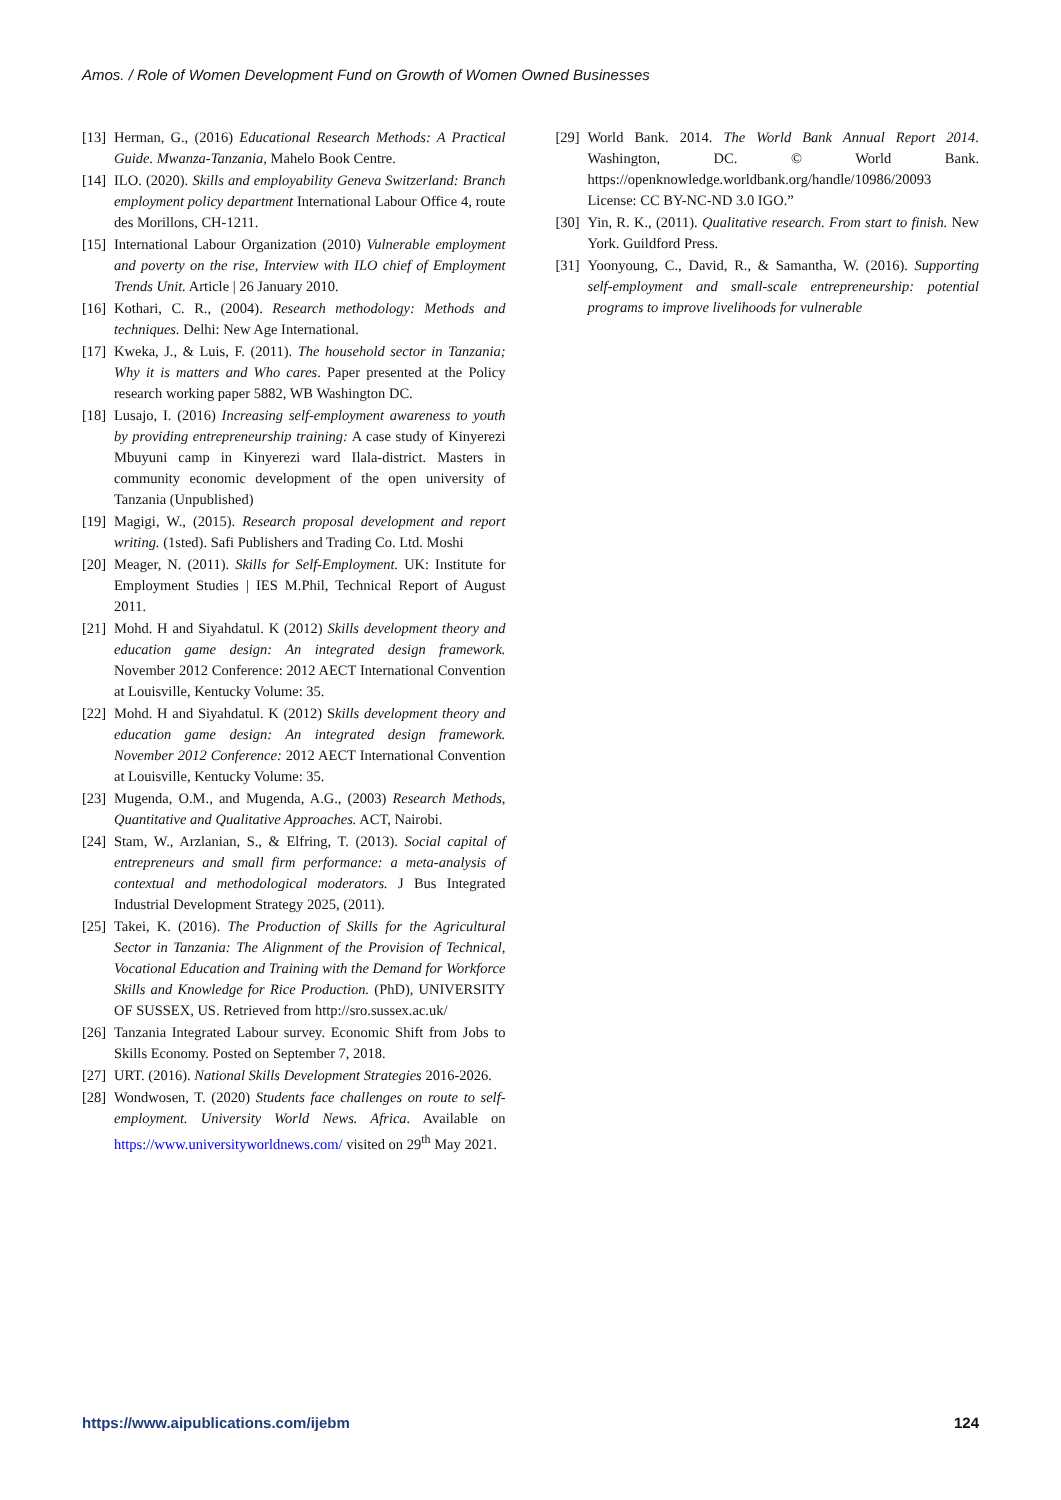Amos. / Role of Women Development Fund on Growth of Women Owned Businesses
[13] Herman, G., (2016) Educational Research Methods: A Practical Guide. Mwanza-Tanzania, Mahelo Book Centre.
[14] ILO. (2020). Skills and employability Geneva Switzerland: Branch employment policy department International Labour Office 4, route des Morillons, CH-1211.
[15] International Labour Organization (2010) Vulnerable employment and poverty on the rise, Interview with ILO chief of Employment Trends Unit. Article | 26 January 2010.
[16] Kothari, C. R., (2004). Research methodology: Methods and techniques. Delhi: New Age International.
[17] Kweka, J., & Luis, F. (2011). The household sector in Tanzania; Why it is matters and Who cares. Paper presented at the Policy research working paper 5882, WB Washington DC.
[18] Lusajo, I. (2016) Increasing self-employment awareness to youth by providing entrepreneurship training: A case study of Kinyerezi Mbuyuni camp in Kinyerezi ward Ilala-district. Masters in community economic development of the open university of Tanzania (Unpublished)
[19] Magigi, W., (2015). Research proposal development and report writing. (1sted). Safi Publishers and Trading Co. Ltd. Moshi
[20] Meager, N. (2011). Skills for Self-Employment. UK: Institute for Employment Studies | IES M.Phil, Technical Report of August 2011.
[21] Mohd. H and Siyahdatul. K (2012) Skills development theory and education game design: An integrated design framework. November 2012 Conference: 2012 AECT International Convention at Louisville, Kentucky Volume: 35.
[22] Mohd. H and Siyahdatul. K (2012) Skills development theory and education game design: An integrated design framework. November 2012 Conference: 2012 AECT International Convention at Louisville, Kentucky Volume: 35.
[23] Mugenda, O.M., and Mugenda, A.G., (2003) Research Methods, Quantitative and Qualitative Approaches. ACT, Nairobi.
[24] Stam, W., Arzlanian, S., & Elfring, T. (2013). Social capital of entrepreneurs and small firm performance: a meta-analysis of contextual and methodological moderators. J Bus Integrated Industrial Development Strategy 2025, (2011).
[25] Takei, K. (2016). The Production of Skills for the Agricultural Sector in Tanzania: The Alignment of the Provision of Technical, Vocational Education and Training with the Demand for Workforce Skills and Knowledge for Rice Production. (PhD), UNIVERSITY OF SUSSEX, US. Retrieved from http://sro.sussex.ac.uk/
[26] Tanzania Integrated Labour survey. Economic Shift from Jobs to Skills Economy. Posted on September 7, 2018.
[27] URT. (2016). National Skills Development Strategies 2016-2026.
[28] Wondwosen, T. (2020) Students face challenges on route to self-employment. University World News. Africa. Available on https://www.universityworldnews.com/ visited on 29<sup>th</sup> May 2021.
[29] World Bank. 2014. The World Bank Annual Report 2014. Washington, DC. © World Bank. https://openknowledge.worldbank.org/handle/10986/20093 License: CC BY-NC-ND 3.0 IGO.”
[30] Yin, R. K., (2011). Qualitative research. From start to finish. New York. Guildford Press.
[31] Yoonyoung, C., David, R., & Samantha, W. (2016). Supporting self-employment and small-scale entrepreneurship: potential programs to improve livelihoods for vulnerable
https://www.aipublications.com/ijebm 124